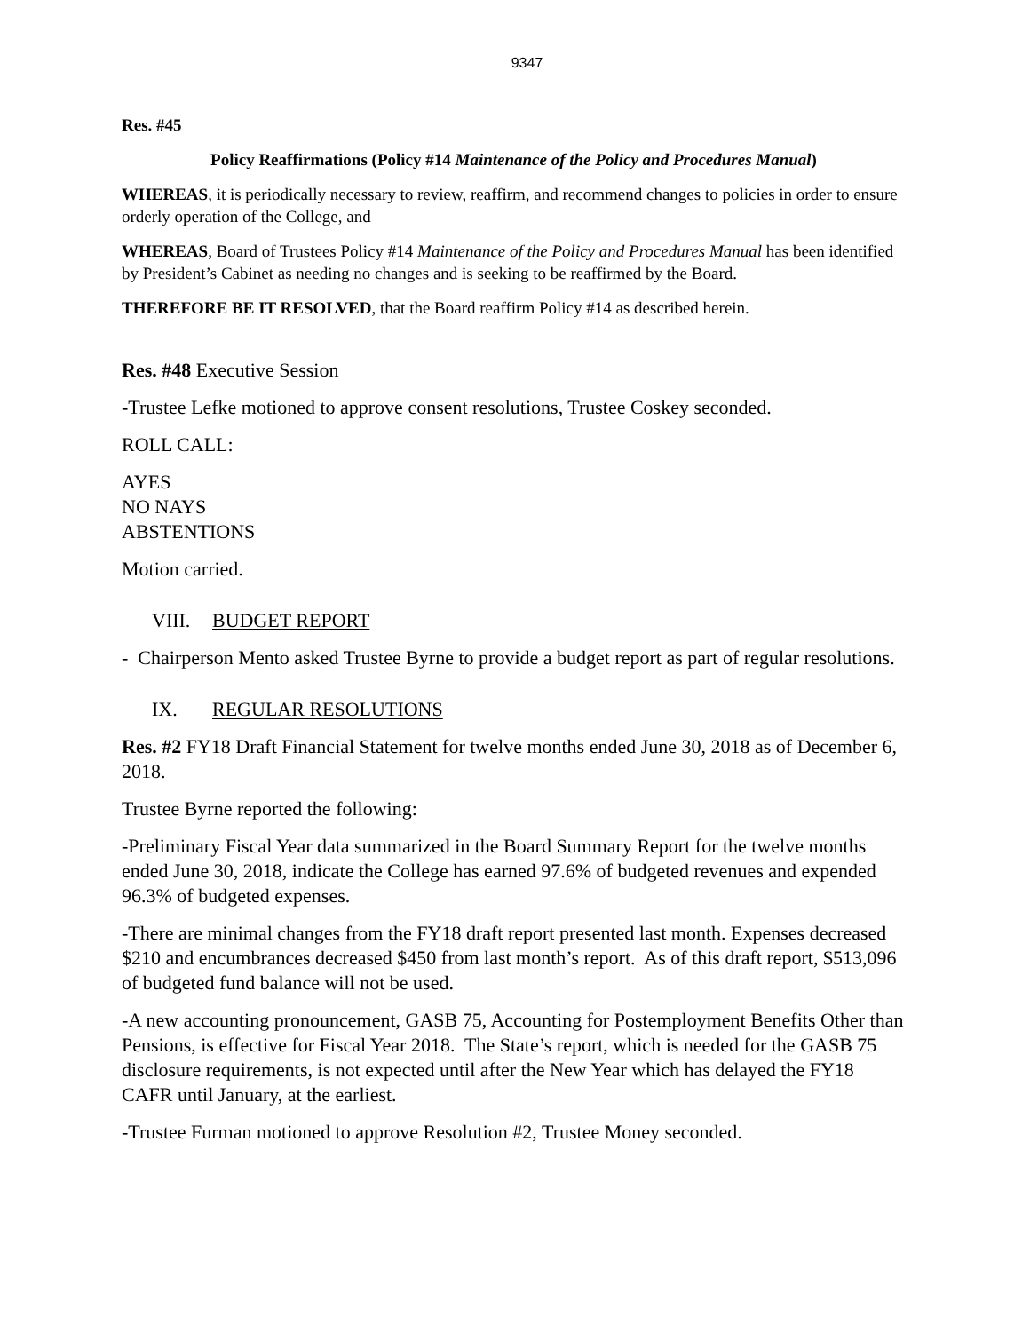9347
Res. #45
Policy Reaffirmations (Policy #14 Maintenance of the Policy and Procedures Manual)
WHEREAS, it is periodically necessary to review, reaffirm, and recommend changes to policies in order to ensure orderly operation of the College, and
WHEREAS, Board of Trustees Policy #14 Maintenance of the Policy and Procedures Manual has been identified by President’s Cabinet as needing no changes and is seeking to be reaffirmed by the Board.
THEREFORE BE IT RESOLVED, that the Board reaffirm Policy #14 as described herein.
Res. #48 Executive Session
-Trustee Lefke motioned to approve consent resolutions, Trustee Coskey seconded.
ROLL CALL:
AYES
NO NAYS
ABSTENTIONS
Motion carried.
VIII. BUDGET REPORT
- Chairperson Mento asked Trustee Byrne to provide a budget report as part of regular resolutions.
IX. REGULAR RESOLUTIONS
Res. #2 FY18 Draft Financial Statement for twelve months ended June 30, 2018 as of December 6, 2018.
Trustee Byrne reported the following:
-Preliminary Fiscal Year data summarized in the Board Summary Report for the twelve months ended June 30, 2018, indicate the College has earned 97.6% of budgeted revenues and expended 96.3% of budgeted expenses.
-There are minimal changes from the FY18 draft report presented last month. Expenses decreased $210 and encumbrances decreased $450 from last month’s report. As of this draft report, $513,096 of budgeted fund balance will not be used.
-A new accounting pronouncement, GASB 75, Accounting for Postemployment Benefits Other than Pensions, is effective for Fiscal Year 2018. The State’s report, which is needed for the GASB 75 disclosure requirements, is not expected until after the New Year which has delayed the FY18 CAFR until January, at the earliest.
-Trustee Furman motioned to approve Resolution #2, Trustee Money seconded.